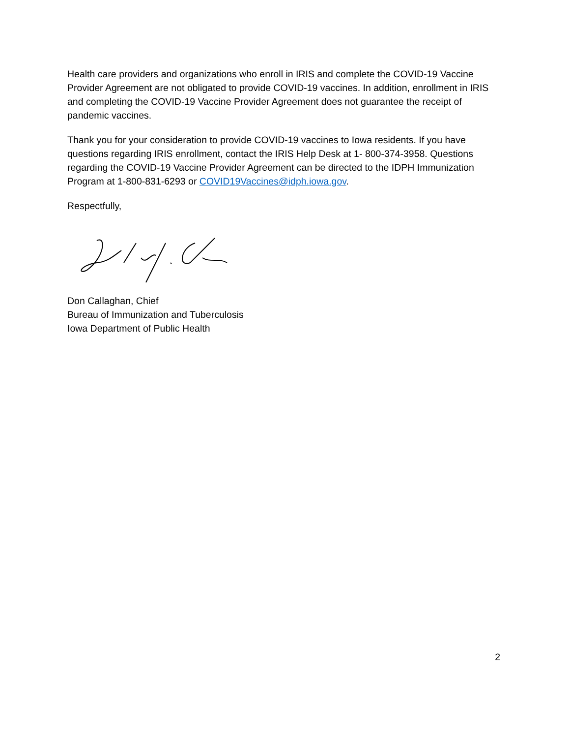Health care providers and organizations who enroll in IRIS and complete the COVID-19 Vaccine Provider Agreement are not obligated to provide COVID-19 vaccines. In addition, enrollment in IRIS and completing the COVID-19 Vaccine Provider Agreement does not guarantee the receipt of pandemic vaccines.
Thank you for your consideration to provide COVID-19 vaccines to Iowa residents. If you have questions regarding IRIS enrollment, contact the IRIS Help Desk at 1- 800-374-3958. Questions regarding the COVID-19 Vaccine Provider Agreement can be directed to the IDPH Immunization Program at 1-800-831-6293 or COVID19Vaccines@idph.iowa.gov.
Respectfully,
Don Callaghan, Chief
Bureau of Immunization and Tuberculosis
Iowa Department of Public Health
2